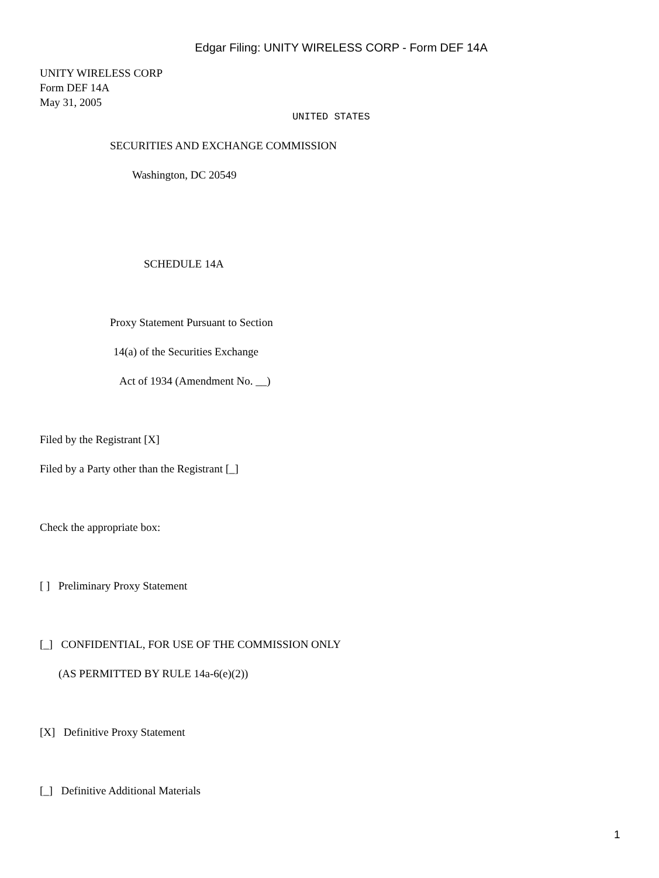Edgar Filing: UNITY WIRELESS CORP - Form DEF 14A
UNITY WIRELESS CORP
Form DEF 14A
May 31, 2005
UNITED STATES
SECURITIES AND EXCHANGE COMMISSION
Washington, DC 20549
SCHEDULE 14A
Proxy Statement Pursuant to Section
14(a) of the Securities Exchange
Act of 1934 (Amendment No. __)
Filed by the Registrant [X]
Filed by a Party other than the Registrant [_]
Check the appropriate box:
[ ] Preliminary Proxy Statement
[_] CONFIDENTIAL, FOR USE OF THE COMMISSION ONLY
(AS PERMITTED BY RULE 14a-6(e)(2))
[X] Definitive Proxy Statement
[_] Definitive Additional Materials
1